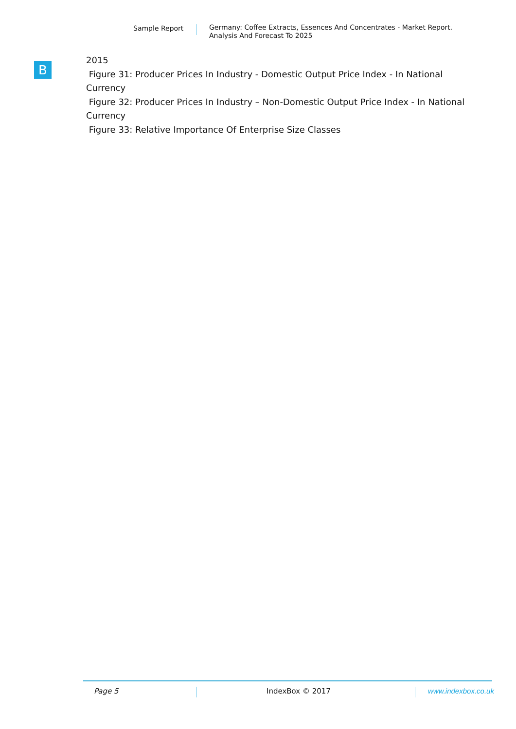Sample Report
Germany: Coffee Extracts, Essences And Concentrates - Market Report.
Analysis And Forecast To 2025
B
2015
Figure 31: Producer Prices In Industry - Domestic Output Price Index - In National Currency
Figure 32: Producer Prices In Industry – Non-Domestic Output Price Index - In National Currency
Figure 33: Relative Importance Of Enterprise Size Classes
Page 5 IndexBox © 2017 www.indexbox.co.uk